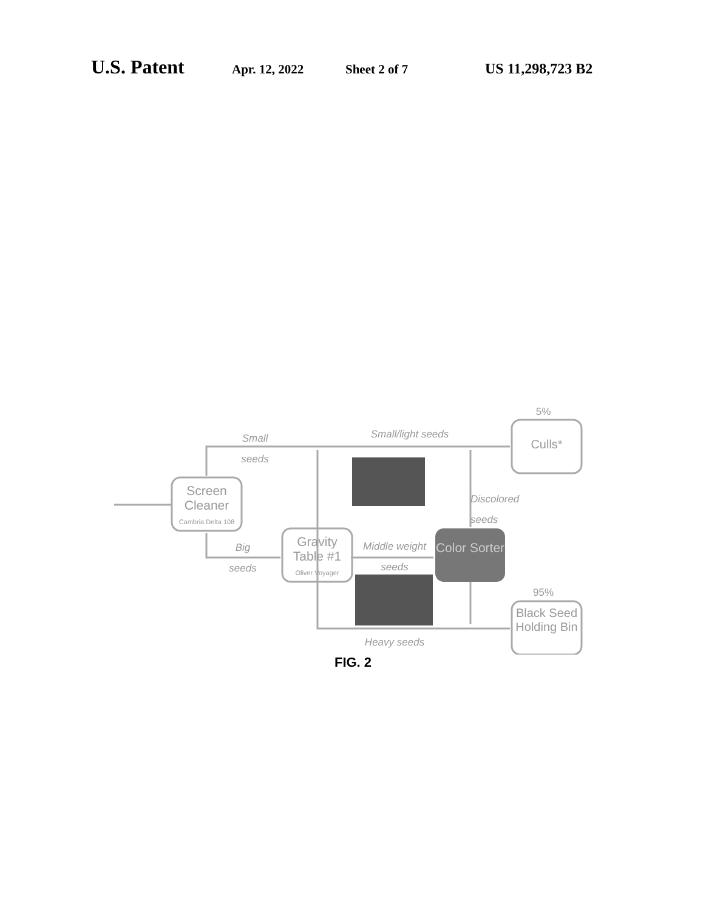U.S. Patent Apr. 12, 2022 Sheet 2 of 7 US 11,298,723 B2
Screen Cleaner
Cambria Delta 108
Gravity Table #1
Oliver Voyager
Color Sorter
Culls*
Black Seed Holding Bin
5%
95%
Small seeds
Small/light seeds
Discolored seeds
Big seeds
Middle weight seeds
Heavy seeds
FIG. 2